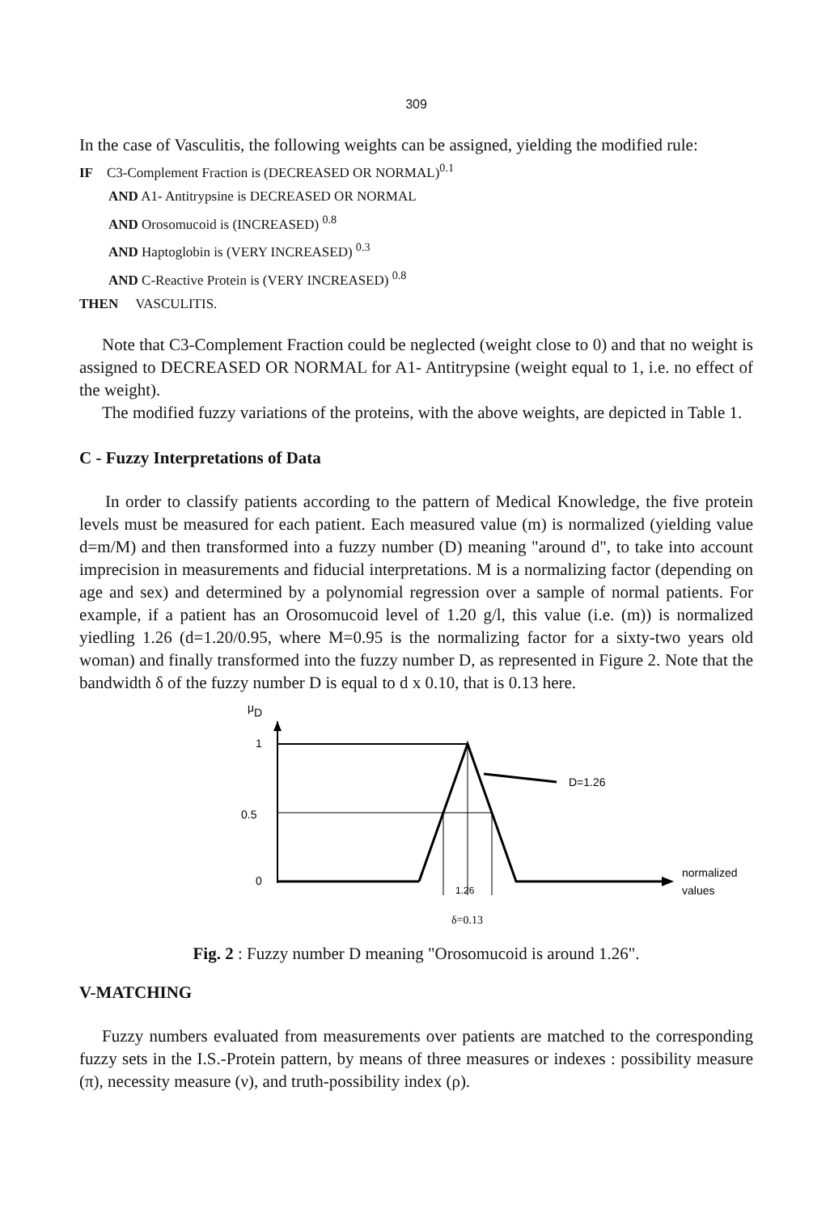309
In the case of Vasculitis, the following weights can be assigned, yielding the modified rule:
IF C3-Complement Fraction is (DECREASED OR NORMAL)<sup>0.1</sup>
AND A1- Antitrypsine is DECREASED OR NORMAL
AND Orosomucoid is (INCREASED) <sup>0.8</sup>
AND Haptoglobin is (VERY INCREASED) <sup>0.3</sup>
AND C-Reactive Protein is (VERY INCREASED) <sup>0.8</sup>
THEN VASCULITIS.
Note that C3-Complement Fraction could be neglected (weight close to 0) and that no weight is assigned to DECREASED OR NORMAL for A1- Antitrypsine (weight equal to 1, i.e. no effect of the weight).
The modified fuzzy variations of the proteins, with the above weights, are depicted in Table 1.
C - Fuzzy Interpretations of Data
In order to classify patients according to the pattern of Medical Knowledge, the five protein levels must be measured for each patient. Each measured value (m) is normalized (yielding value d=m/M) and then transformed into a fuzzy number (D) meaning "around d", to take into account imprecision in measurements and fiducial interpretations. M is a normalizing factor (depending on age and sex) and determined by a polynomial regression over a sample of normal patients. For example, if a patient has an Orosomucoid level of 1.20 g/l, this value (i.e. (m)) is normalized yiedling 1.26 (d=1.20/0.95, where M=0.95 is the normalizing factor for a sixty-two years old woman) and finally transformed into the fuzzy number D, as represented in Figure 2. Note that the bandwidth δ of the fuzzy number D is equal to d x 0.10, that is 0.13 here.
μ
D
1
0.5
0
D=1.26
normalized
values
1.26
δ=0.13
Fig. 2 : Fuzzy number D meaning "Orosomucoid is around 1.26".
V-MATCHING
Fuzzy numbers evaluated from measurements over patients are matched to the corresponding fuzzy sets in the I.S.-Protein pattern, by means of three measures or indexes : possibility measure (π), necessity measure (ν), and truth-possibility index (ρ).